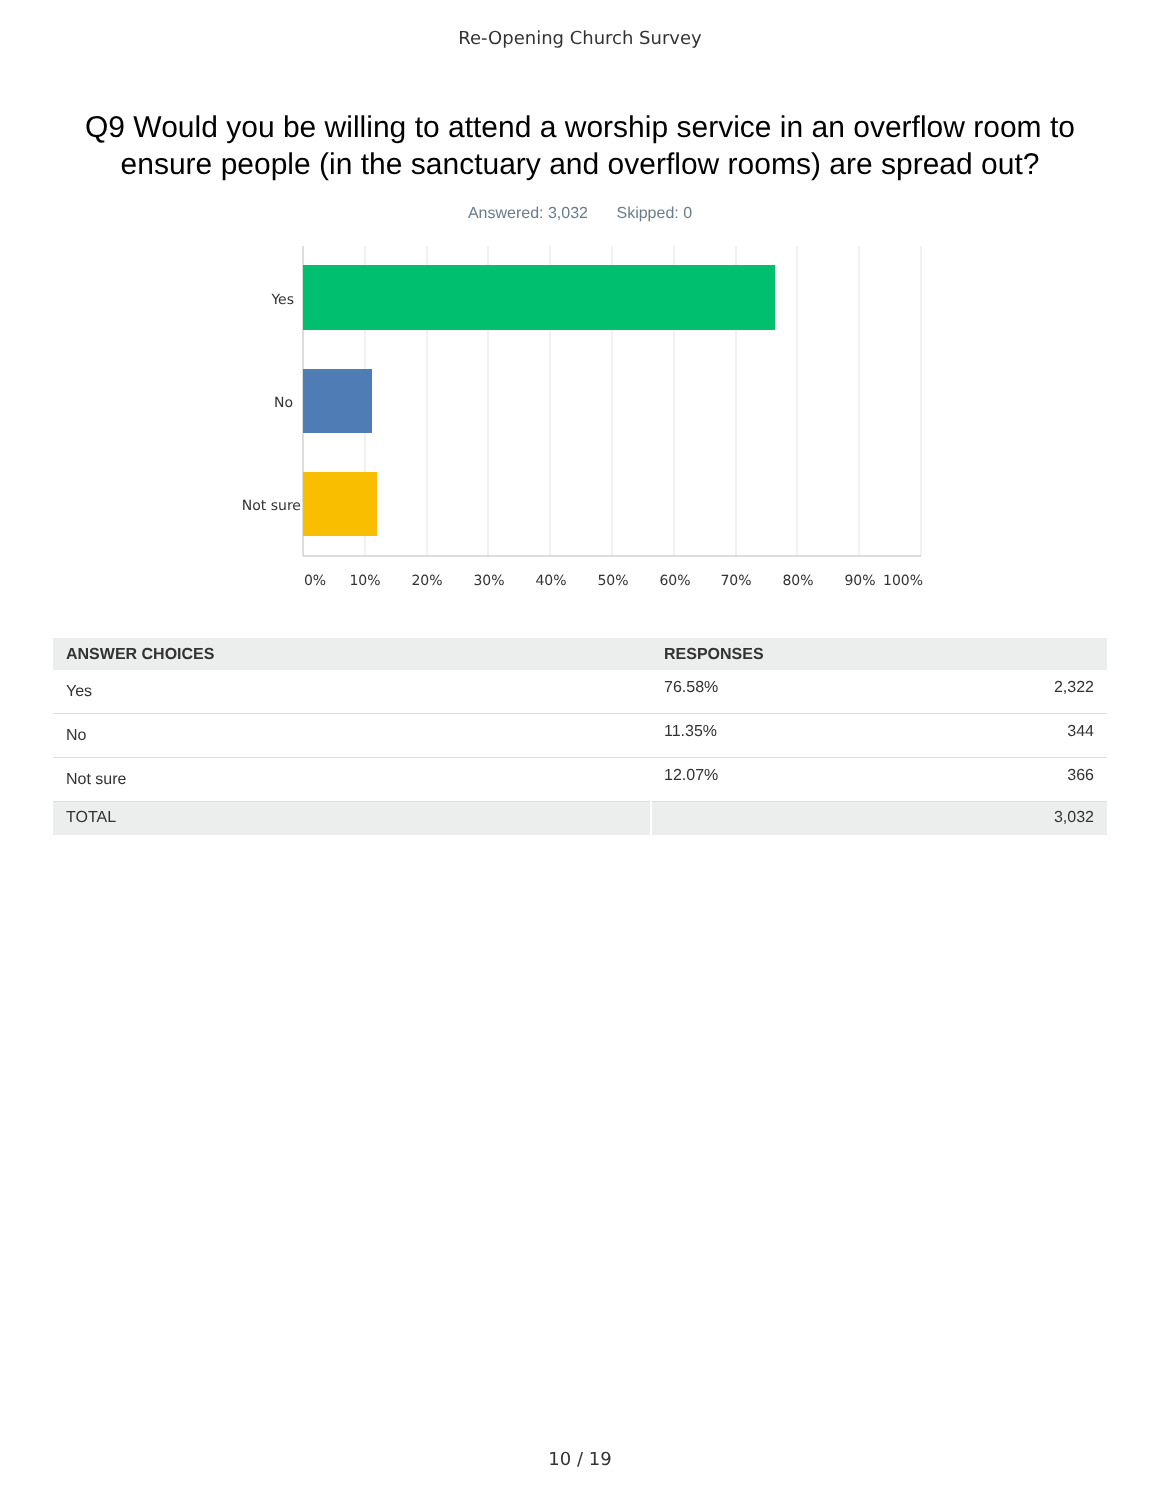Re-Opening Church Survey
Q9 Would you be willing to attend a worship service in an overflow room to ensure people (in the sanctuary and overflow rooms) are spread out?
Answered: 3,032 Skipped: 0
Yes
No
Not sure
0%
10%
20%
30%
40%
50%
60%
70%
80%
90%
100%
| ANSWER CHOICES | RESPONSES | |
| --- | --- | --- |
| Yes | 76.58% | 2,322 |
| No | 11.35% | 344 |
| Not sure | 12.07% | 366 |
| TOTAL | | 3,032 |
10 / 19